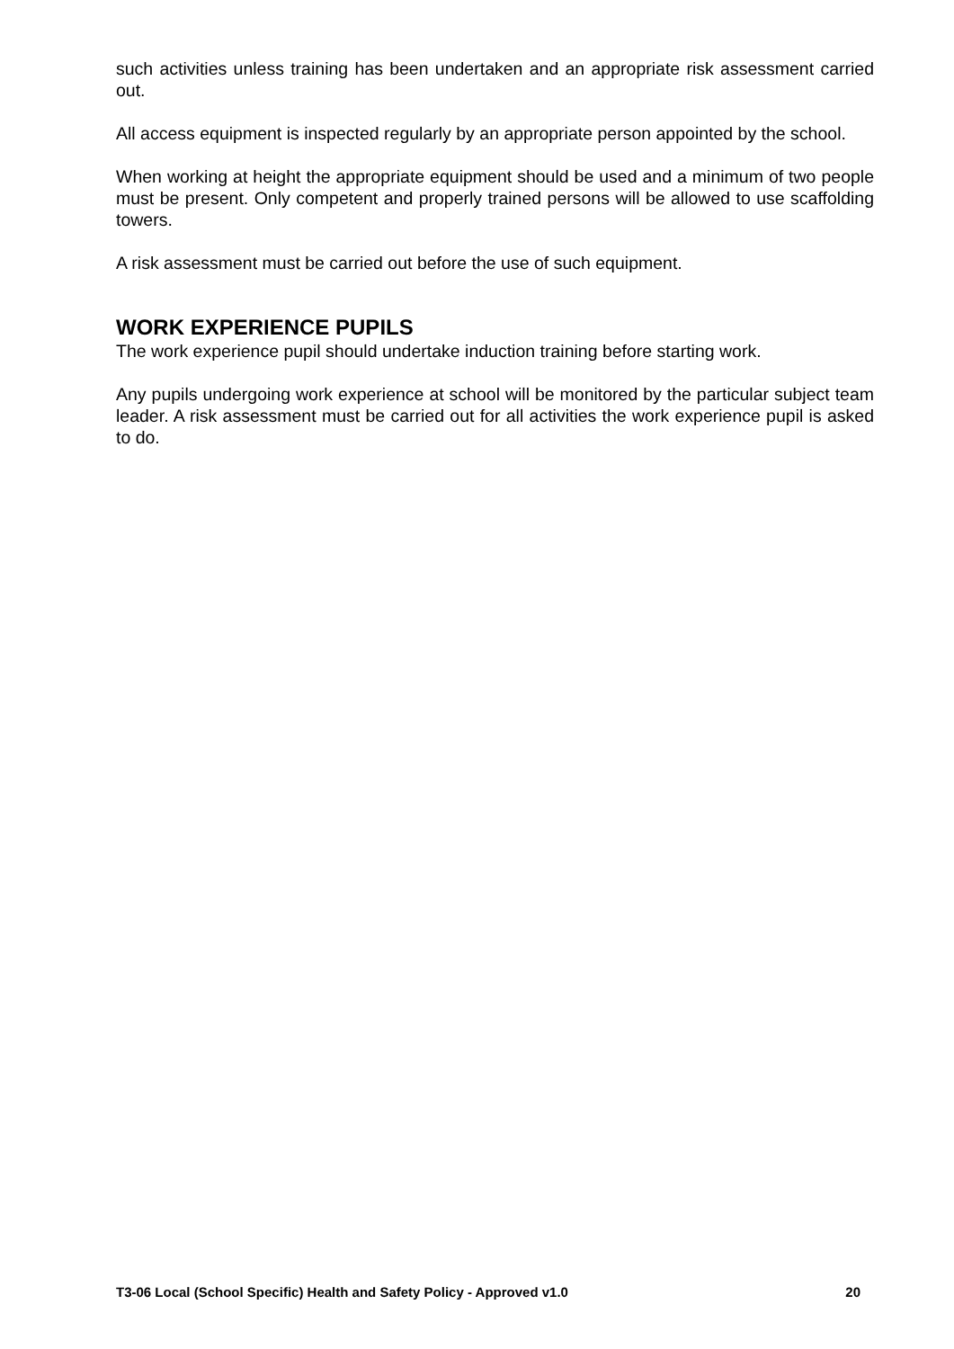such activities unless training has been undertaken and an appropriate risk assessment carried out.
All access equipment is inspected regularly by an appropriate person appointed by the school.
When working at height the appropriate equipment should be used and a minimum of two people must be present. Only competent and properly trained persons will be allowed to use scaffolding towers.
A risk assessment must be carried out before the use of such equipment.
WORK EXPERIENCE PUPILS
The work experience pupil should undertake induction training before starting work.
Any pupils undergoing work experience at school will be monitored by the particular subject team leader. A risk assessment must be carried out for all activities the work experience pupil is asked to do.
T3-06 Local (School Specific) Health and Safety Policy - Approved v1.0 20